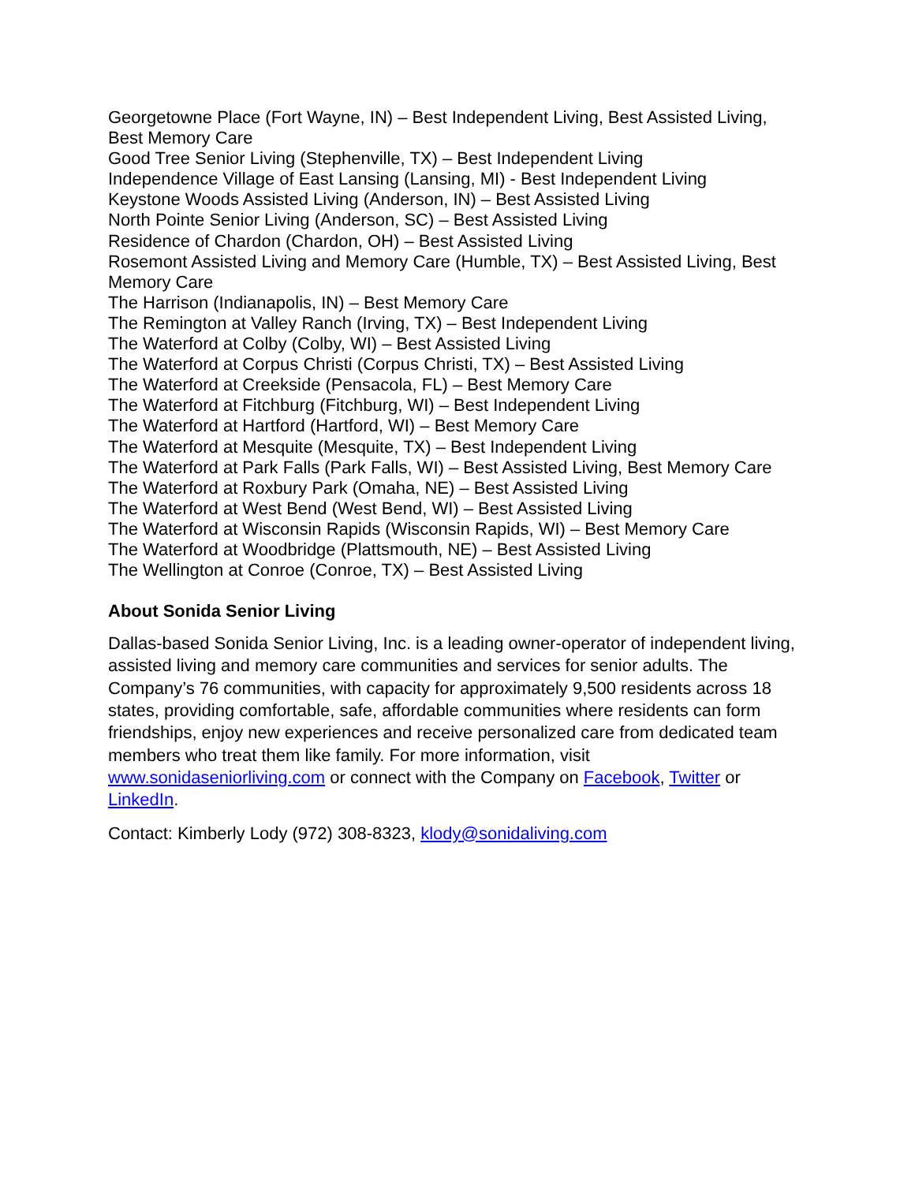Georgetowne Place (Fort Wayne, IN) – Best Independent Living, Best Assisted Living, Best Memory Care
Good Tree Senior Living (Stephenville, TX) – Best Independent Living
Independence Village of East Lansing (Lansing, MI) - Best Independent Living
Keystone Woods Assisted Living (Anderson, IN) – Best Assisted Living
North Pointe Senior Living (Anderson, SC) – Best Assisted Living
Residence of Chardon (Chardon, OH) – Best Assisted Living
Rosemont Assisted Living and Memory Care (Humble, TX) – Best Assisted Living, Best Memory Care
The Harrison (Indianapolis, IN) – Best Memory Care
The Remington at Valley Ranch (Irving, TX) – Best Independent Living
The Waterford at Colby (Colby, WI) – Best Assisted Living
The Waterford at Corpus Christi (Corpus Christi, TX) – Best Assisted Living
The Waterford at Creekside (Pensacola, FL) – Best Memory Care
The Waterford at Fitchburg (Fitchburg, WI) – Best Independent Living
The Waterford at Hartford (Hartford, WI) – Best Memory Care
The Waterford at Mesquite (Mesquite, TX) – Best Independent Living
The Waterford at Park Falls (Park Falls, WI) – Best Assisted Living, Best Memory Care
The Waterford at Roxbury Park (Omaha, NE) – Best Assisted Living
The Waterford at West Bend (West Bend, WI) – Best Assisted Living
The Waterford at Wisconsin Rapids (Wisconsin Rapids, WI) – Best Memory Care
The Waterford at Woodbridge (Plattsmouth, NE) – Best Assisted Living
The Wellington at Conroe (Conroe, TX) – Best Assisted Living
About Sonida Senior Living
Dallas-based Sonida Senior Living, Inc. is a leading owner-operator of independent living, assisted living and memory care communities and services for senior adults. The Company’s 76 communities, with capacity for approximately 9,500 residents across 18 states, providing comfortable, safe, affordable communities where residents can form friendships, enjoy new experiences and receive personalized care from dedicated team members who treat them like family. For more information, visit www.sonidaseniorliving.com or connect with the Company on Facebook, Twitter or LinkedIn.
Contact: Kimberly Lody (972) 308-8323, klody@sonidaliving.com